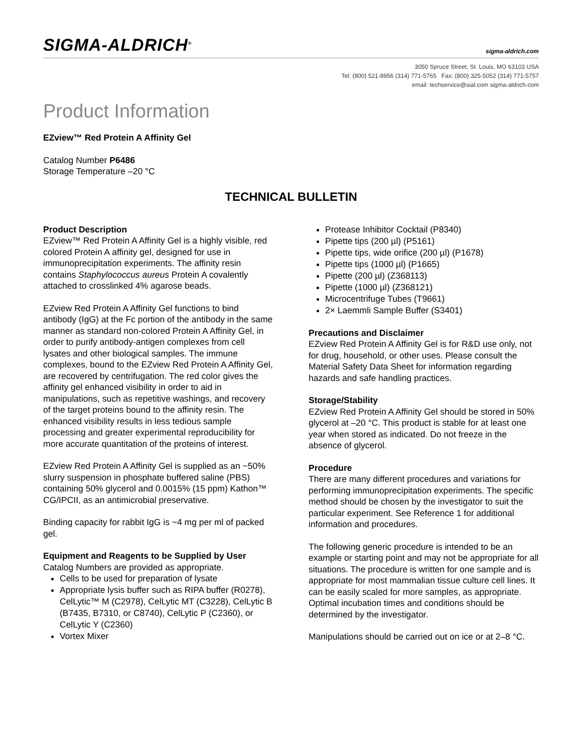SIGMA-ALDRICH<sup>®</sup>
sigma-aldrich.com
3050 Spruce Street, St. Louis, MO 63103 USA
Tel: (800) 521-8956 (314) 771-5765 Fax: (800) 325-5052 (314) 771-5757
email: techservice@sial.com sigma-aldrich.com
Product Information
EZview™ Red Protein A Affinity Gel
Catalog Number P6486
Storage Temperature –20 °C
TECHNICAL BULLETIN
Product Description
EZview™ Red Protein A Affinity Gel is a highly visible, red colored Protein A affinity gel, designed for use in immunoprecipitation experiments. The affinity resin contains Staphylococcus aureus Protein A covalently attached to crosslinked 4% agarose beads.
EZview Red Protein A Affinity Gel functions to bind antibody (IgG) at the Fc portion of the antibody in the same manner as standard non-colored Protein A Affinity Gel, in order to purify antibody-antigen complexes from cell lysates and other biological samples. The immune complexes, bound to the EZview Red Protein A Affinity Gel, are recovered by centrifugation. The red color gives the affinity gel enhanced visibility in order to aid in manipulations, such as repetitive washings, and recovery of the target proteins bound to the affinity resin. The enhanced visibility results in less tedious sample processing and greater experimental reproducibility for more accurate quantitation of the proteins of interest.
EZview Red Protein A Affinity Gel is supplied as an ~50% slurry suspension in phosphate buffered saline (PBS) containing 50% glycerol and 0.0015% (15 ppm) Kathon™ CG/IPCII, as an antimicrobial preservative.
Binding capacity for rabbit IgG is ~4 mg per ml of packed gel.
Equipment and Reagents to be Supplied by User
Catalog Numbers are provided as appropriate.
Cells to be used for preparation of lysate
Appropriate lysis buffer such as RIPA buffer (R0278), CelLytic™ M (C2978), CelLytic MT (C3228), CelLytic B (B7435, B7310, or C8740), CelLytic P (C2360), or CelLytic Y (C2360)
Vortex Mixer
Protease Inhibitor Cocktail (P8340)
Pipette tips (200 µl) (P5161)
Pipette tips, wide orifice (200 µl) (P1678)
Pipette tips (1000 µl) (P1665)
Pipette (200 µl) (Z368113)
Pipette (1000 µl) (Z368121)
Microcentrifuge Tubes (T9661)
2× Laemmli Sample Buffer (S3401)
Precautions and Disclaimer
EZview Red Protein A Affinity Gel is for R&D use only, not for drug, household, or other uses. Please consult the Material Safety Data Sheet for information regarding hazards and safe handling practices.
Storage/Stability
EZview Red Protein A Affinity Gel should be stored in 50% glycerol at –20 °C. This product is stable for at least one year when stored as indicated. Do not freeze in the absence of glycerol.
Procedure
There are many different procedures and variations for performing immunoprecipitation experiments. The specific method should be chosen by the investigator to suit the particular experiment. See Reference 1 for additional information and procedures.
The following generic procedure is intended to be an example or starting point and may not be appropriate for all situations. The procedure is written for one sample and is appropriate for most mammalian tissue culture cell lines. It can be easily scaled for more samples, as appropriate. Optimal incubation times and conditions should be determined by the investigator.
Manipulations should be carried out on ice or at 2–8 °C.